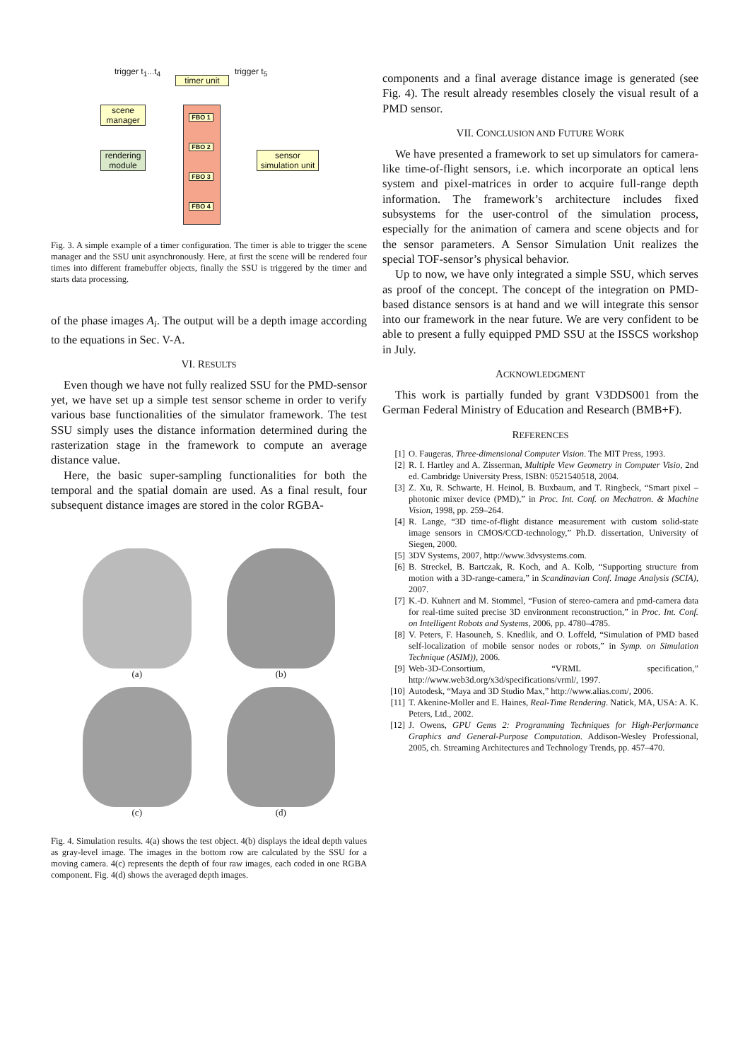trigger t<sub>1</sub>...t<sub>4</sub> trigger t<sub>5</sub>
timer unit
scene manager
rendering module
FBO 1
FBO 2
FBO 3
FBO 4
sensor simulation unit
Fig. 3. A simple example of a timer configuration. The timer is able to trigger the scene manager and the SSU unit asynchronously. Here, at first the scene will be rendered four times into different framebuffer objects, finally the SSU is triggered by the timer and starts data processing.
of the phase images A<sub>i</sub>. The output will be a depth image according to the equations in Sec. V-A.
VI. RESULTS
Even though we have not fully realized SSU for the PMD-sensor yet, we have set up a simple test sensor scheme in order to verify various base functionalities of the simulator framework. The test SSU simply uses the distance information determined during the rasterization stage in the framework to compute an average distance value.
Here, the basic super-sampling functionalities for both the temporal and the spatial domain are used. As a final result, four subsequent distance images are stored in the color RGBA-
(a)
(b)
(c)
(d)
Fig. 4. Simulation results. 4(a) shows the test object. 4(b) displays the ideal depth values as gray-level image. The images in the bottom row are calculated by the SSU for a moving camera. 4(c) represents the depth of four raw images, each coded in one RGBA component. Fig. 4(d) shows the averaged depth images.
components and a final average distance image is generated (see Fig. 4). The result already resembles closely the visual result of a PMD sensor.
VII. CONCLUSION AND FUTURE WORK
We have presented a framework to set up simulators for camera-like time-of-flight sensors, i.e. which incorporate an optical lens system and pixel-matrices in order to acquire full-range depth information. The framework’s architecture includes fixed subsystems for the user-control of the simulation process, especially for the animation of camera and scene objects and for the sensor parameters. A Sensor Simulation Unit realizes the special TOF-sensor’s physical behavior.
Up to now, we have only integrated a simple SSU, which serves as proof of the concept. The concept of the integration on PMD-based distance sensors is at hand and we will integrate this sensor into our framework in the near future. We are very confident to be able to present a fully equipped PMD SSU at the ISSCS workshop in July.
ACKNOWLEDGMENT
This work is partially funded by grant V3DDS001 from the German Federal Ministry of Education and Research (BMB+F).
REFERENCES
[1] O. Faugeras, Three-dimensional Computer Vision. The MIT Press, 1993.
[2] R. I. Hartley and A. Zisserman, Multiple View Geometry in Computer Visio, 2nd ed. Cambridge University Press, ISBN: 0521540518, 2004.
[3] Z. Xu, R. Schwarte, H. Heinol, B. Buxbaum, and T. Ringbeck, “Smart pixel – photonic mixer device (PMD),” in Proc. Int. Conf. on Mechatron. & Machine Vision, 1998, pp. 259–264.
[4] R. Lange, “3D time-of-flight distance measurement with custom solid-state image sensors in CMOS/CCD-technology,” Ph.D. dissertation, University of Siegen, 2000.
[5] 3DV Systems, 2007, http://www.3dvsystems.com.
[6] B. Streckel, B. Bartczak, R. Koch, and A. Kolb, “Supporting structure from motion with a 3D-range-camera,” in Scandinavian Conf. Image Analysis (SCIA), 2007.
[7] K.-D. Kuhnert and M. Stommel, “Fusion of stereo-camera and pmd-camera data for real-time suited precise 3D environment reconstruction,” in Proc. Int. Conf. on Intelligent Robots and Systems, 2006, pp. 4780–4785.
[8] V. Peters, F. Hasouneh, S. Knedlik, and O. Loffeld, “Simulation of PMD based self-localization of mobile sensor nodes or robots,” in Symp. on Simulation Technique (ASIM)), 2006.
[9] Web-3D-Consortium, “VRML specification,” http://www.web3d.org/x3d/specifications/vrml/, 1997.
[10] Autodesk, “Maya and 3D Studio Max,” http://www.alias.com/, 2006.
[11] T. Akenine-Moller and E. Haines, Real-Time Rendering. Natick, MA, USA: A. K. Peters, Ltd., 2002.
[12] J. Owens, GPU Gems 2: Programming Techniques for High-Performance Graphics and General-Purpose Computation. Addison-Wesley Professional, 2005, ch. Streaming Architectures and Technology Trends, pp. 457–470.